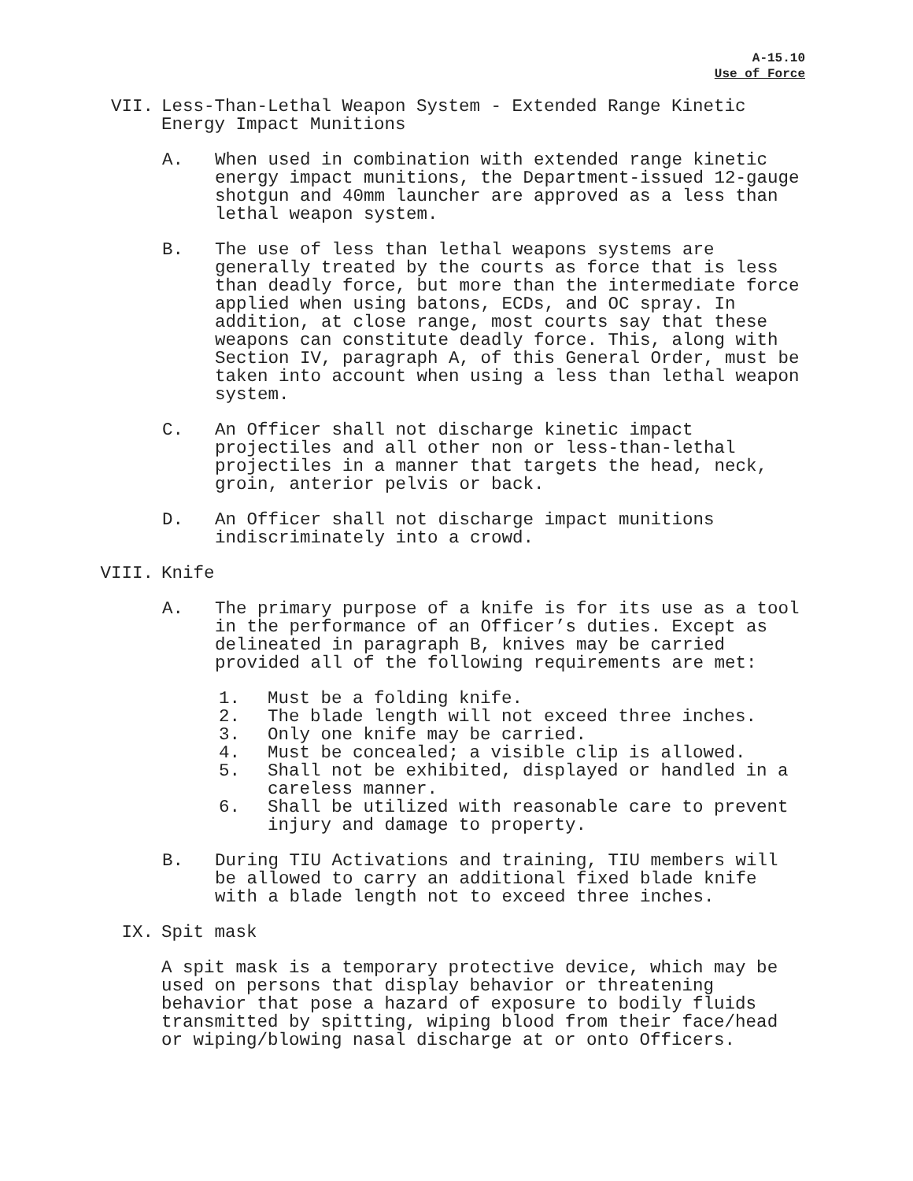A-15.10
Use of Force
VII. Less-Than-Lethal Weapon System - Extended Range Kinetic Energy Impact Munitions
A. When used in combination with extended range kinetic energy impact munitions, the Department-issued 12-gauge shotgun and 40mm launcher are approved as a less than lethal weapon system.
B. The use of less than lethal weapons systems are generally treated by the courts as force that is less than deadly force, but more than the intermediate force applied when using batons, ECDs, and OC spray. In addition, at close range, most courts say that these weapons can constitute deadly force. This, along with Section IV, paragraph A, of this General Order, must be taken into account when using a less than lethal weapon system.
C. An Officer shall not discharge kinetic impact projectiles and all other non or less-than-lethal projectiles in a manner that targets the head, neck, groin, anterior pelvis or back.
D. An Officer shall not discharge impact munitions indiscriminately into a crowd.
VIII. Knife
A. The primary purpose of a knife is for its use as a tool in the performance of an Officer’s duties. Except as delineated in paragraph B, knives may be carried provided all of the following requirements are met:
1. Must be a folding knife.
2. The blade length will not exceed three inches.
3. Only one knife may be carried.
4. Must be concealed; a visible clip is allowed.
5. Shall not be exhibited, displayed or handled in a careless manner.
6. Shall be utilized with reasonable care to prevent injury and damage to property.
B. During TIU Activations and training, TIU members will be allowed to carry an additional fixed blade knife with a blade length not to exceed three inches.
IX. Spit mask
A spit mask is a temporary protective device, which may be used on persons that display behavior or threatening behavior that pose a hazard of exposure to bodily fluids transmitted by spitting, wiping blood from their face/head or wiping/blowing nasal discharge at or onto Officers.